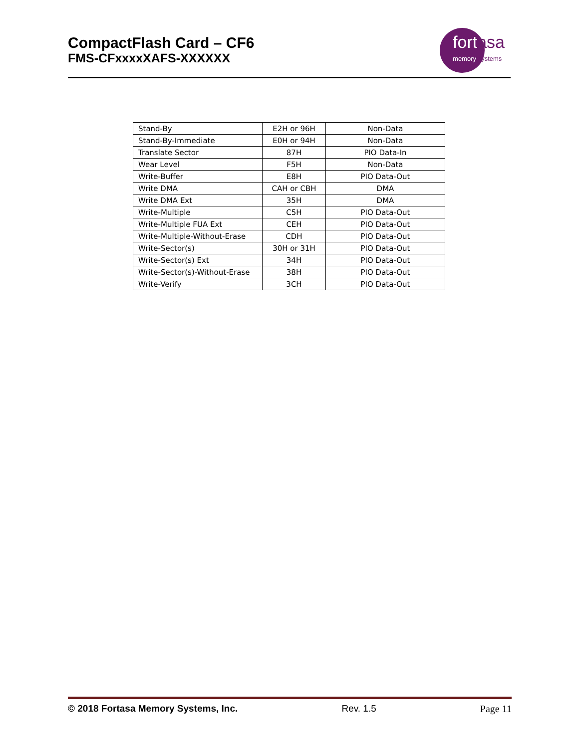CompactFlash Card – CF6
FMS-CFxxxxXAFS-XXXXXX
fortasa
memory systems
| Stand-By | E2H or 96H | Non-Data |
| Stand-By-Immediate | E0H or 94H | Non-Data |
| Translate Sector | 87H | PIO Data-In |
| Wear Level | F5H | Non-Data |
| Write-Buffer | E8H | PIO Data-Out |
| Write DMA | CAH or CBH | DMA |
| Write DMA Ext | 35H | DMA |
| Write-Multiple | C5H | PIO Data-Out |
| Write-Multiple FUA Ext | CEH | PIO Data-Out |
| Write-Multiple-Without-Erase | CDH | PIO Data-Out |
| Write-Sector(s) | 30H or 31H | PIO Data-Out |
| Write-Sector(s) Ext | 34H | PIO Data-Out |
| Write-Sector(s)-Without-Erase | 38H | PIO Data-Out |
| Write-Verify | 3CH | PIO Data-Out |
© 2018 Fortasa Memory Systems, Inc. Rev. 1.5 Page 11